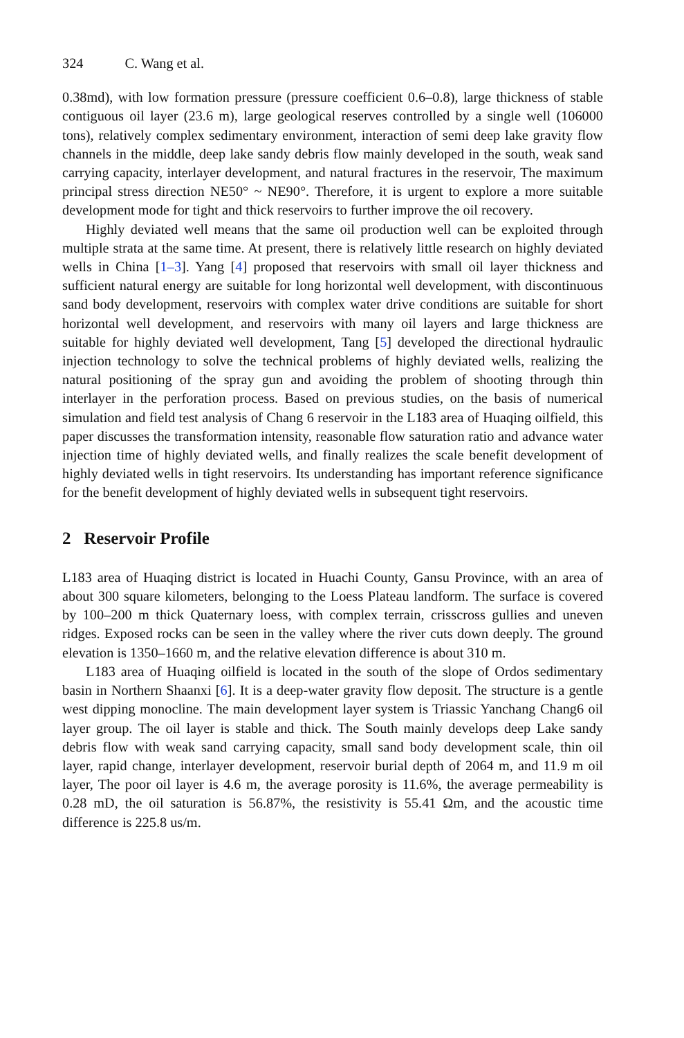324 C. Wang et al.
0.38md), with low formation pressure (pressure coefficient 0.6–0.8), large thickness of stable contiguous oil layer (23.6 m), large geological reserves controlled by a single well (106000 tons), relatively complex sedimentary environment, interaction of semi deep lake gravity flow channels in the middle, deep lake sandy debris flow mainly developed in the south, weak sand carrying capacity, interlayer development, and natural fractures in the reservoir, The maximum principal stress direction NE50° ~ NE90°. Therefore, it is urgent to explore a more suitable development mode for tight and thick reservoirs to further improve the oil recovery.
Highly deviated well means that the same oil production well can be exploited through multiple strata at the same time. At present, there is relatively little research on highly deviated wells in China [1–3]. Yang [4] proposed that reservoirs with small oil layer thickness and sufficient natural energy are suitable for long horizontal well development, with discontinuous sand body development, reservoirs with complex water drive conditions are suitable for short horizontal well development, and reservoirs with many oil layers and large thickness are suitable for highly deviated well development, Tang [5] developed the directional hydraulic injection technology to solve the technical problems of highly deviated wells, realizing the natural positioning of the spray gun and avoiding the problem of shooting through thin interlayer in the perforation process. Based on previous studies, on the basis of numerical simulation and field test analysis of Chang 6 reservoir in the L183 area of Huaqing oilfield, this paper discusses the transformation intensity, reasonable flow saturation ratio and advance water injection time of highly deviated wells, and finally realizes the scale benefit development of highly deviated wells in tight reservoirs. Its understanding has important reference significance for the benefit development of highly deviated wells in subsequent tight reservoirs.
2 Reservoir Profile
L183 area of Huaqing district is located in Huachi County, Gansu Province, with an area of about 300 square kilometers, belonging to the Loess Plateau landform. The surface is covered by 100–200 m thick Quaternary loess, with complex terrain, crisscross gullies and uneven ridges. Exposed rocks can be seen in the valley where the river cuts down deeply. The ground elevation is 1350–1660 m, and the relative elevation difference is about 310 m.
L183 area of Huaqing oilfield is located in the south of the slope of Ordos sedimentary basin in Northern Shaanxi [6]. It is a deep-water gravity flow deposit. The structure is a gentle west dipping monocline. The main development layer system is Triassic Yanchang Chang6 oil layer group. The oil layer is stable and thick. The South mainly develops deep Lake sandy debris flow with weak sand carrying capacity, small sand body development scale, thin oil layer, rapid change, interlayer development, reservoir burial depth of 2064 m, and 11.9 m oil layer, The poor oil layer is 4.6 m, the average porosity is 11.6%, the average permeability is 0.28 mD, the oil saturation is 56.87%, the resistivity is 55.41 Ωm, and the acoustic time difference is 225.8 us/m.